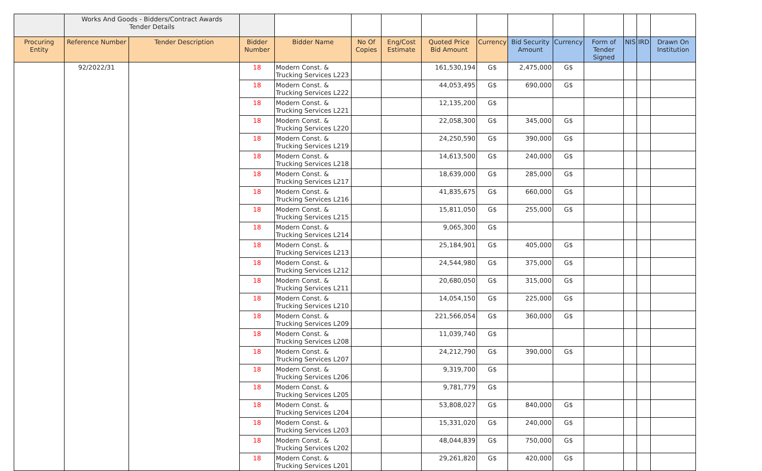| | Works And Goods - Bidders/Contract Awards Tender Details | | | | | | | | | | | | | |
| Procuring Entity | Reference Number | Tender Description | Bidder Number | Bidder Name | No Of Copies | Eng/Cost Estimate | Quoted Price Bid Amount | Currency | Bid Security Amount | Currency | Form of Tender Signed | NIS | IRD | Drawn On Institution |
| | 92/2022/31 | | 18 | Modern Const. & Trucking Services L223 | | | 161,530,194 | G$ | 2,475,000 | G$ | | | | |
| | | | 18 | Modern Const. & Trucking Services L222 | | | 44,053,495 | G$ | 690,000 | G$ | | | | |
| | | | 18 | Modern Const. & Trucking Services L221 | | | 12,135,200 | G$ | | | | | | |
| | | | 18 | Modern Const. & Trucking Services L220 | | | 22,058,300 | G$ | 345,000 | G$ | | | | |
| | | | 18 | Modern Const. & Trucking Services L219 | | | 24,250,590 | G$ | 390,000 | G$ | | | | |
| | | | 18 | Modern Const. & Trucking Services L218 | | | 14,613,500 | G$ | 240,000 | G$ | | | | |
| | | | 18 | Modern Const. & Trucking Services L217 | | | 18,639,000 | G$ | 285,000 | G$ | | | | |
| | | | 18 | Modern Const. & Trucking Services L216 | | | 41,835,675 | G$ | 660,000 | G$ | | | | |
| | | | 18 | Modern Const. & Trucking Services L215 | | | 15,811,050 | G$ | 255,000 | G$ | | | | |
| | | | 18 | Modern Const. & Trucking Services L214 | | | 9,065,300 | G$ | | | | | | |
| | | | 18 | Modern Const. & Trucking Services L213 | | | 25,184,901 | G$ | 405,000 | G$ | | | | |
| | | | 18 | Modern Const. & Trucking Services L212 | | | 24,544,980 | G$ | 375,000 | G$ | | | | |
| | | | 18 | Modern Const. & Trucking Services L211 | | | 20,680,050 | G$ | 315,000 | G$ | | | | |
| | | | 18 | Modern Const. & Trucking Services L210 | | | 14,054,150 | G$ | 225,000 | G$ | | | | |
| | | | 18 | Modern Const. & Trucking Services L209 | | | 221,566,054 | G$ | 360,000 | G$ | | | | |
| | | | 18 | Modern Const. & Trucking Services L208 | | | 11,039,740 | G$ | | | | | | |
| | | | 18 | Modern Const. & Trucking Services L207 | | | 24,212,790 | G$ | 390,000 | G$ | | | | |
| | | | 18 | Modern Const. & Trucking Services L206 | | | 9,319,700 | G$ | | | | | | |
| | | | 18 | Modern Const. & Trucking Services L205 | | | 9,781,779 | G$ | | | | | | |
| | | | 18 | Modern Const. & Trucking Services L204 | | | 53,808,027 | G$ | 840,000 | G$ | | | | |
| | | | 18 | Modern Const. & Trucking Services L203 | | | 15,331,020 | G$ | 240,000 | G$ | | | | |
| | | | 18 | Modern Const. & Trucking Services L202 | | | 48,044,839 | G$ | 750,000 | G$ | | | | |
| | | | 18 | Modern Const. & Trucking Services L201 | | | 29,261,820 | G$ | 420,000 | G$ | | | | |